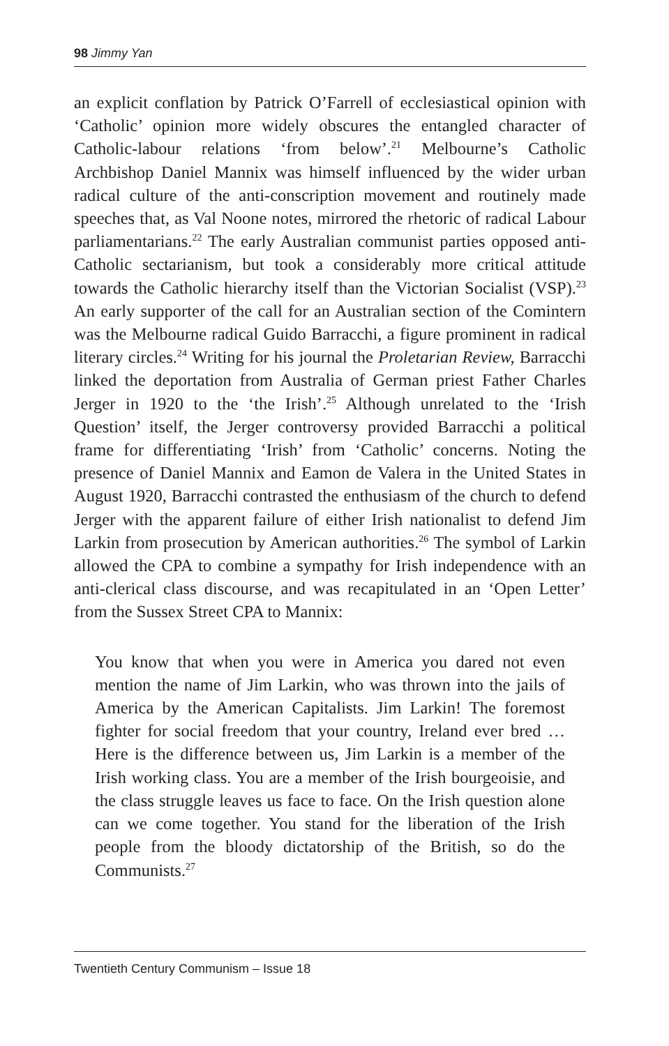98 Jimmy Yan
an explicit conflation by Patrick O’Farrell of ecclesiastical opinion with ‘Catholic’ opinion more widely obscures the entangled character of Catholic-labour relations ‘from below’.<sup>21</sup> Melbourne’s Catholic Archbishop Daniel Mannix was himself influenced by the wider urban radical culture of the anti-conscription movement and routinely made speeches that, as Val Noone notes, mirrored the rhetoric of radical Labour parliamentarians.<sup>22</sup> The early Australian communist parties opposed anti-Catholic sectarianism, but took a considerably more critical attitude towards the Catholic hierarchy itself than the Victorian Socialist (VSP).<sup>23</sup> An early supporter of the call for an Australian section of the Comintern was the Melbourne radical Guido Barracchi, a figure prominent in radical literary circles.<sup>24</sup> Writing for his journal the Proletarian Review, Barracchi linked the deportation from Australia of German priest Father Charles Jerger in 1920 to the ‘the Irish’.<sup>25</sup> Although unrelated to the ‘Irish Question’ itself, the Jerger controversy provided Barracchi a political frame for differentiating ‘Irish’ from ‘Catholic’ concerns. Noting the presence of Daniel Mannix and Eamon de Valera in the United States in August 1920, Barracchi contrasted the enthusiasm of the church to defend Jerger with the apparent failure of either Irish nationalist to defend Jim Larkin from prosecution by American authorities.<sup>26</sup> The symbol of Larkin allowed the CPA to combine a sympathy for Irish independence with an anti-clerical class discourse, and was recapitulated in an ‘Open Letter’ from the Sussex Street CPA to Mannix:
You know that when you were in America you dared not even mention the name of Jim Larkin, who was thrown into the jails of America by the American Capitalists. Jim Larkin! The foremost fighter for social freedom that your country, Ireland ever bred … Here is the difference between us, Jim Larkin is a member of the Irish working class. You are a member of the Irish bourgeoisie, and the class struggle leaves us face to face. On the Irish question alone can we come together. You stand for the liberation of the Irish people from the bloody dictatorship of the British, so do the Communists.<sup>27</sup>
Twentieth Century Communism – Issue 18